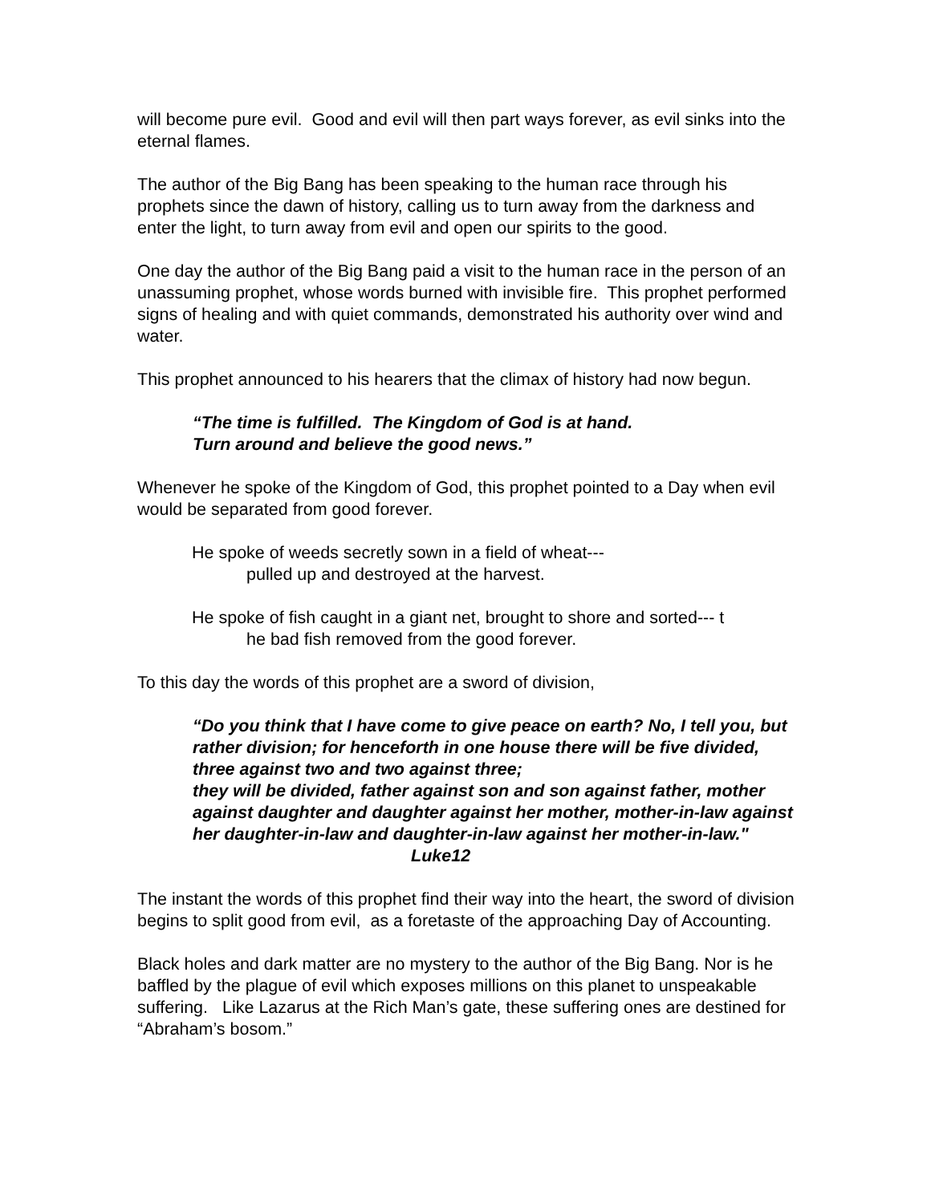will become pure evil. Good and evil will then part ways forever, as evil sinks into the eternal flames.
The author of the Big Bang has been speaking to the human race through his prophets since the dawn of history, calling us to turn away from the darkness and enter the light, to turn away from evil and open our spirits to the good.
One day the author of the Big Bang paid a visit to the human race in the person of an unassuming prophet, whose words burned with invisible fire. This prophet performed signs of healing and with quiet commands, demonstrated his authority over wind and water.
This prophet announced to his hearers that the climax of history had now begun.
“The time is fulfilled. The Kingdom of God is at hand.
Turn around and believe the good news.”
Whenever he spoke of the Kingdom of God, this prophet pointed to a Day when evil would be separated from good forever.
He spoke of weeds secretly sown in a field of wheat---
pulled up and destroyed at the harvest.
He spoke of fish caught in a giant net, brought to shore and sorted--- t
he bad fish removed from the good forever.
To this day the words of this prophet are a sword of division,
“Do you think that I have come to give peace on earth? No, I tell you, but rather division; for henceforth in one house there will be five divided, three against two and two against three;
they will be divided, father against son and son against father, mother against daughter and daughter against her mother, mother-in-law against her daughter-in-law and daughter-in-law against her mother-in-law."
Luke12
The instant the words of this prophet find their way into the heart, the sword of division begins to split good from evil, as a foretaste of the approaching Day of Accounting.
Black holes and dark matter are no mystery to the author of the Big Bang. Nor is he baffled by the plague of evil which exposes millions on this planet to unspeakable suffering. Like Lazarus at the Rich Man’s gate, these suffering ones are destined for “Abraham’s bosom.”